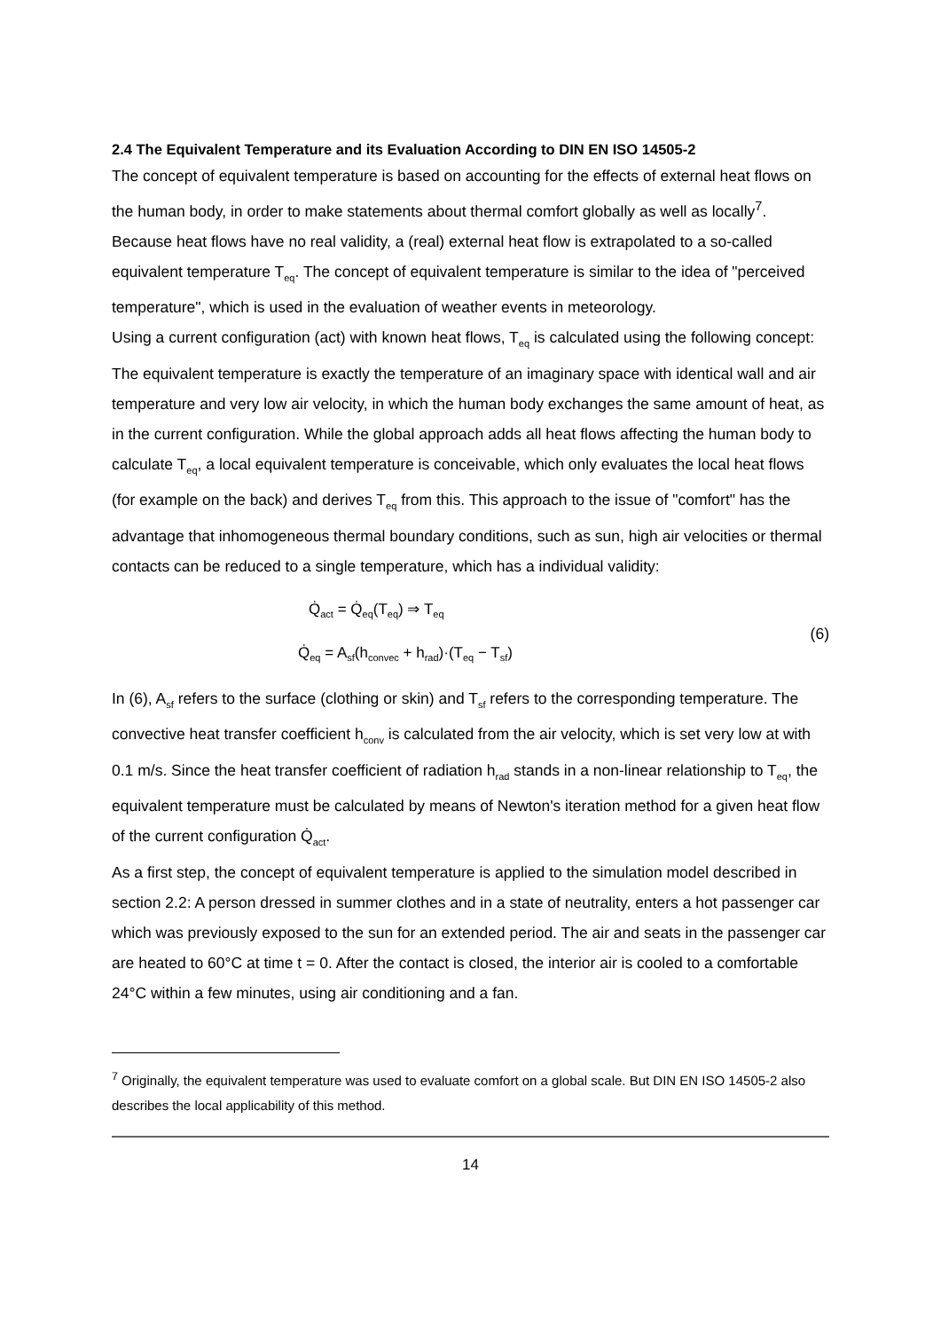2.4 The Equivalent Temperature and its Evaluation According to DIN EN ISO 14505-2
The concept of equivalent temperature is based on accounting for the effects of external heat flows on the human body, in order to make statements about thermal comfort globally as well as locally<sup>7</sup>. Because heat flows have no real validity, a (real) external heat flow is extrapolated to a so-called equivalent temperature T<sub>eq</sub>. The concept of equivalent temperature is similar to the idea of "perceived temperature", which is used in the evaluation of weather events in meteorology.
Using a current configuration (act) with known heat flows, T<sub>eq</sub> is calculated using the following concept: The equivalent temperature is exactly the temperature of an imaginary space with identical wall and air temperature and very low air velocity, in which the human body exchanges the same amount of heat, as in the current configuration. While the global approach adds all heat flows affecting the human body to calculate T<sub>eq</sub>, a local equivalent temperature is conceivable, which only evaluates the local heat flows (for example on the back) and derives T<sub>eq</sub> from this. This approach to the issue of "comfort" has the advantage that inhomogeneous thermal boundary conditions, such as sun, high air velocities or thermal contacts can be reduced to a single temperature, which has a individual validity:
Q̇<sub>act</sub> = Q̇<sub>eq</sub>(T<sub>eq</sub>) ⇒ T<sub>eq</sub>
Q̇<sub>eq</sub> = A<sub>sf</sub>(h<sub>convec</sub> + h<sub>rad</sub>)·(T<sub>eq</sub> − T<sub>sf</sub>)
(6)
In (6), A<sub>sf</sub> refers to the surface (clothing or skin) and T<sub>sf</sub> refers to the corresponding temperature. The convective heat transfer coefficient h<sub>conv</sub> is calculated from the air velocity, which is set very low at with 0.1 m/s. Since the heat transfer coefficient of radiation h<sub>rad</sub> stands in a non-linear relationship to T<sub>eq</sub>, the equivalent temperature must be calculated by means of Newton's iteration method for a given heat flow of the current configuration Q̇<sub>act</sub>.
As a first step, the concept of equivalent temperature is applied to the simulation model described in section 2.2: A person dressed in summer clothes and in a state of neutrality, enters a hot passenger car which was previously exposed to the sun for an extended period. The air and seats in the passenger car are heated to 60°C at time t = 0. After the contact is closed, the interior air is cooled to a comfortable 24°C within a few minutes, using air conditioning and a fan.
<sup>7</sup> Originally, the equivalent temperature was used to evaluate comfort on a global scale. But DIN EN ISO 14505-2 also describes the local applicability of this method.
14